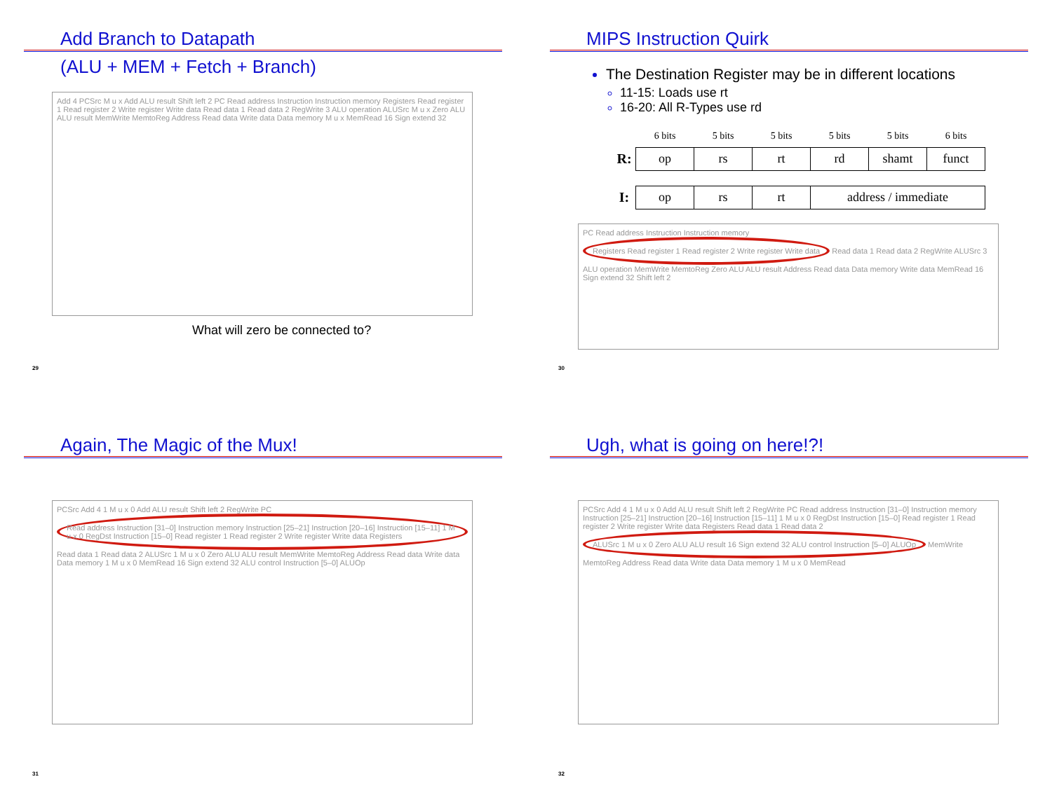Add Branch to Datapath
(ALU + MEM + Fetch + Branch)
Add 4 PCSrc M u x Add ALU result Shift left 2 PC Read address Instruction Instruction memory Registers Read register 1 Read register 2 Write register Write data Read data 1 Read data 2 RegWrite 3 ALU operation ALUSrc M u x Zero ALU ALU result MemWrite MemtoReg Address Read data Write data Data memory M u x MemRead 16 Sign extend 32
What will zero be connected to?
29
MIPS Instruction Quirk
The Destination Register may be in different locations
11-15: Loads use rt
16-20: All R-Types use rd
| | 6 bits | 5 bits | 5 bits | 5 bits | 5 bits | 6 bits |
| R: | op | rs | rt | rd | shamt | funct |
| I: | op | rs | rt | address / immediate | | |
PC Read address Instruction Instruction memory Registers Read register 1 Read register 2 Write register Write data Read data 1 Read data 2 RegWrite ALUSrc 3 ALU operation MemWrite MemtoReg Zero ALU ALU result Address Read data Data memory Write data MemRead 16 Sign extend 32 Shift left 2
30
Again, The Magic of the Mux!
PCSrc Add 4 1 M u x 0 Add ALU result Shift left 2 RegWrite PC Read address Instruction [31–0] Instruction memory Instruction [25–21] Instruction [20–16] Instruction [15–11] 1 M u x 0 RegDst Instruction [15–0] Read register 1 Read register 2 Write register Write data Registers Read data 1 Read data 2 ALUSrc 1 M u x 0 Zero ALU ALU result MemWrite MemtoReg Address Read data Write data Data memory 1 M u x 0 MemRead 16 Sign extend 32 ALU control Instruction [5–0] ALUOp
31
Ugh, what is going on here!?!
PCSrc Add 4 1 M u x 0 Add ALU result Shift left 2 RegWrite PC Read address Instruction [31–0] Instruction memory Instruction [25–21] Instruction [20–16] Instruction [15–11] 1 M u x 0 RegDst Instruction [15–0] Read register 1 Read register 2 Write register Write data Registers Read data 1 Read data 2 ALUSrc 1 M u x 0 Zero ALU ALU result 16 Sign extend 32 ALU control Instruction [5–0] ALUOp MemWrite MemtoReg Address Read data Write data Data memory 1 M u x 0 MemRead
32